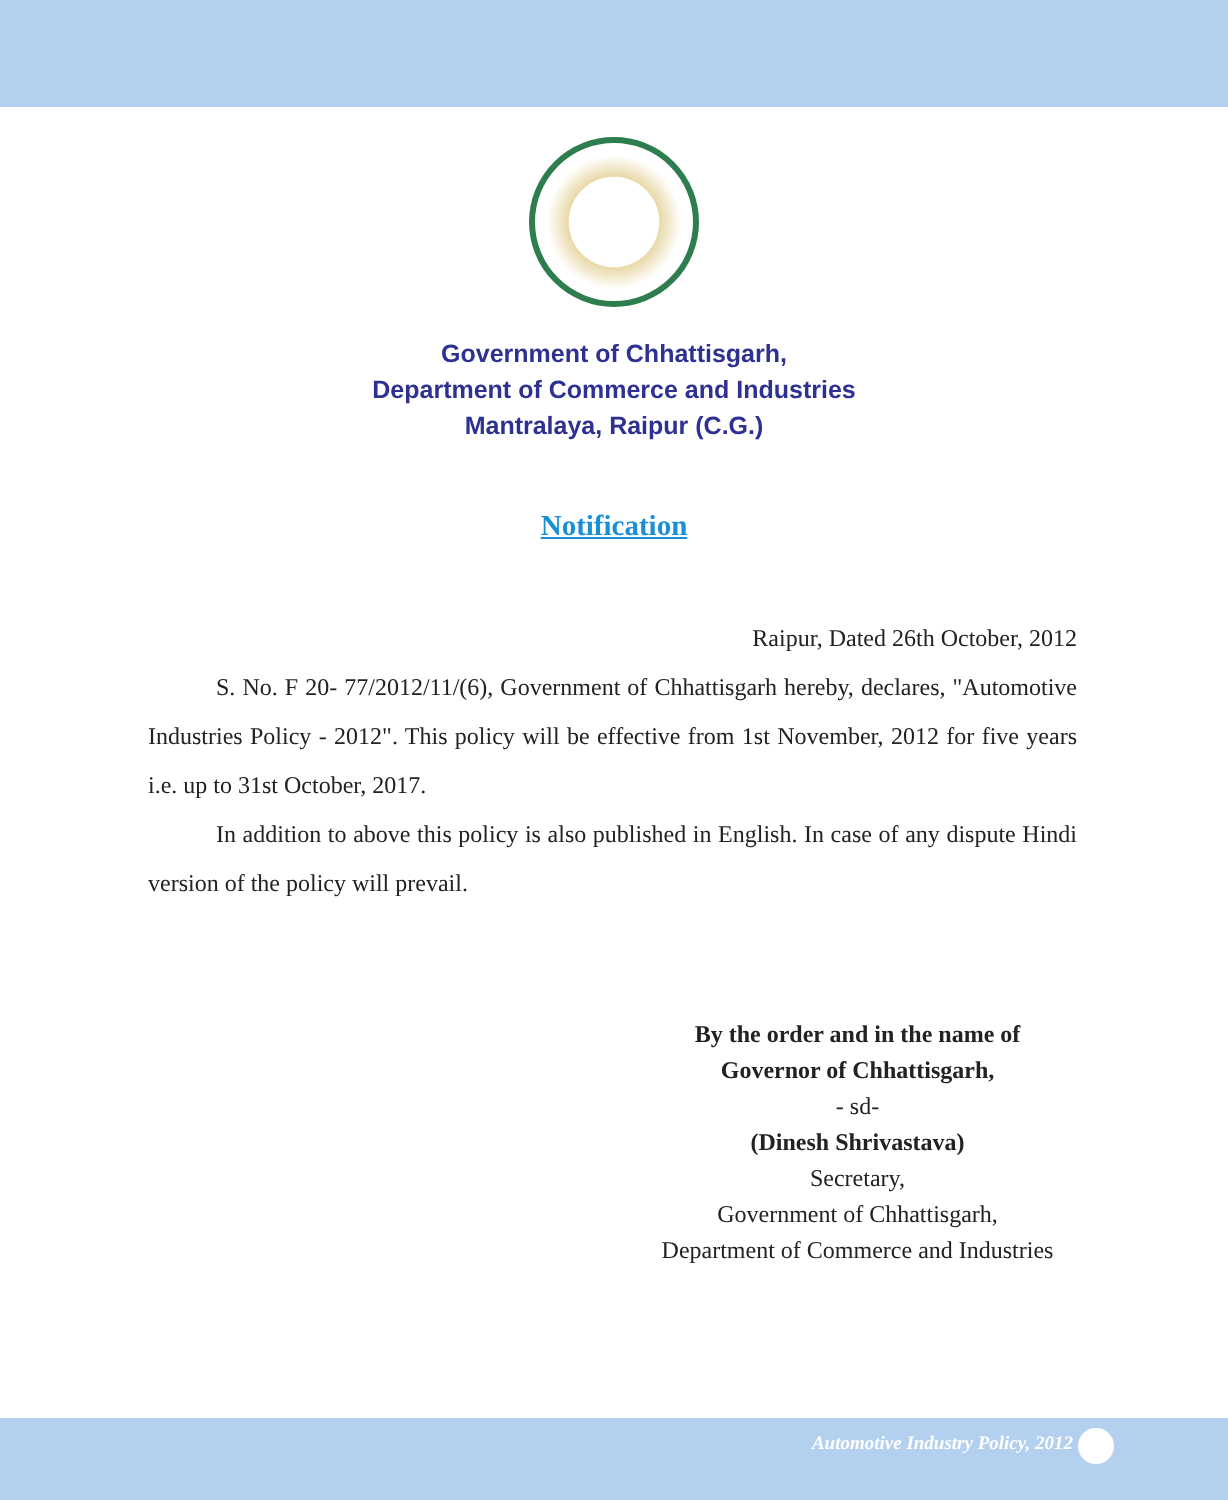Government of Chhattisgarh,
Department of Commerce and Industries
Mantralaya, Raipur (C.G.)
Notification
Raipur, Dated 26th October, 2012
S. No. F 20- 77/2012/11/(6), Government of Chhattisgarh hereby, declares, "Automotive Industries Policy - 2012". This policy will be effective from 1st November, 2012 for five years i.e. up to 31st October, 2017.
In addition to above this policy is also published in English. In case of any dispute Hindi version of the policy will prevail.
By the order and in the name of
Governor of Chhattisgarh,
- sd-
(Dinesh Shrivastava)
Secretary,
Government of Chhattisgarh,
Department of Commerce and Industries
Automotive Industry Policy, 2012